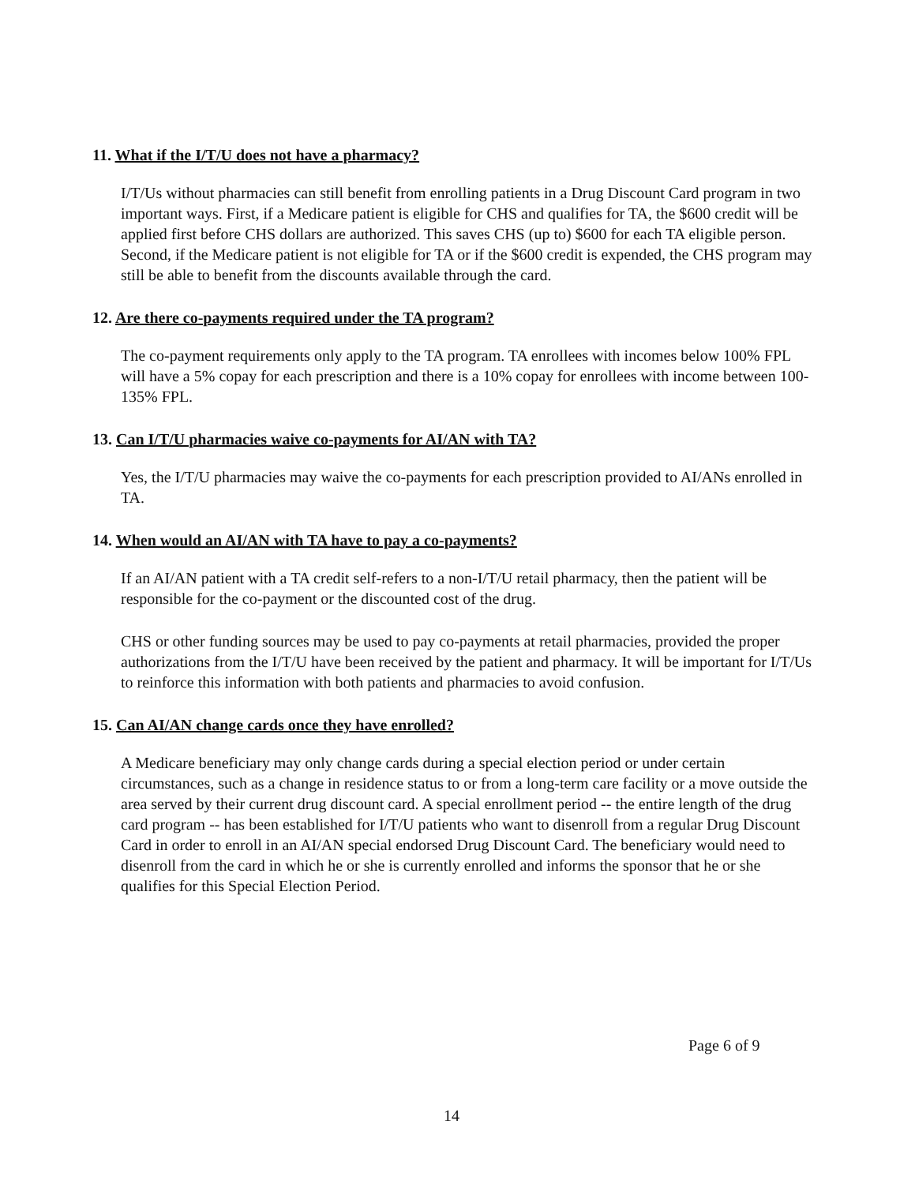11. What if the I/T/U does not have a pharmacy?
I/T/Us without pharmacies can still benefit from enrolling patients in a Drug Discount Card program in two important ways. First, if a Medicare patient is eligible for CHS and qualifies for TA, the $600 credit will be applied first before CHS dollars are authorized. This saves CHS (up to) $600 for each TA eligible person. Second, if the Medicare patient is not eligible for TA or if the $600 credit is expended, the CHS program may still be able to benefit from the discounts available through the card.
12. Are there co-payments required under the TA program?
The co-payment requirements only apply to the TA program. TA enrollees with incomes below 100% FPL will have a 5% copay for each prescription and there is a 10% copay for enrollees with income between 100-135% FPL.
13. Can I/T/U pharmacies waive co-payments for AI/AN with TA?
Yes, the I/T/U pharmacies may waive the co-payments for each prescription provided to AI/ANs enrolled in TA.
14. When would an AI/AN with TA have to pay a co-payments?
If an AI/AN patient with a TA credit self-refers to a non-I/T/U retail pharmacy, then the patient will be responsible for the co-payment or the discounted cost of the drug.
CHS or other funding sources may be used to pay co-payments at retail pharmacies, provided the proper authorizations from the I/T/U have been received by the patient and pharmacy. It will be important for I/T/Us to reinforce this information with both patients and pharmacies to avoid confusion.
15. Can AI/AN change cards once they have enrolled?
A Medicare beneficiary may only change cards during a special election period or under certain circumstances, such as a change in residence status to or from a long-term care facility or a move outside the area served by their current drug discount card. A special enrollment period -- the entire length of the drug card program -- has been established for I/T/U patients who want to disenroll from a regular Drug Discount Card in order to enroll in an AI/AN special endorsed Drug Discount Card. The beneficiary would need to disenroll from the card in which he or she is currently enrolled and informs the sponsor that he or she qualifies for this Special Election Period.
Page 6 of 9
14